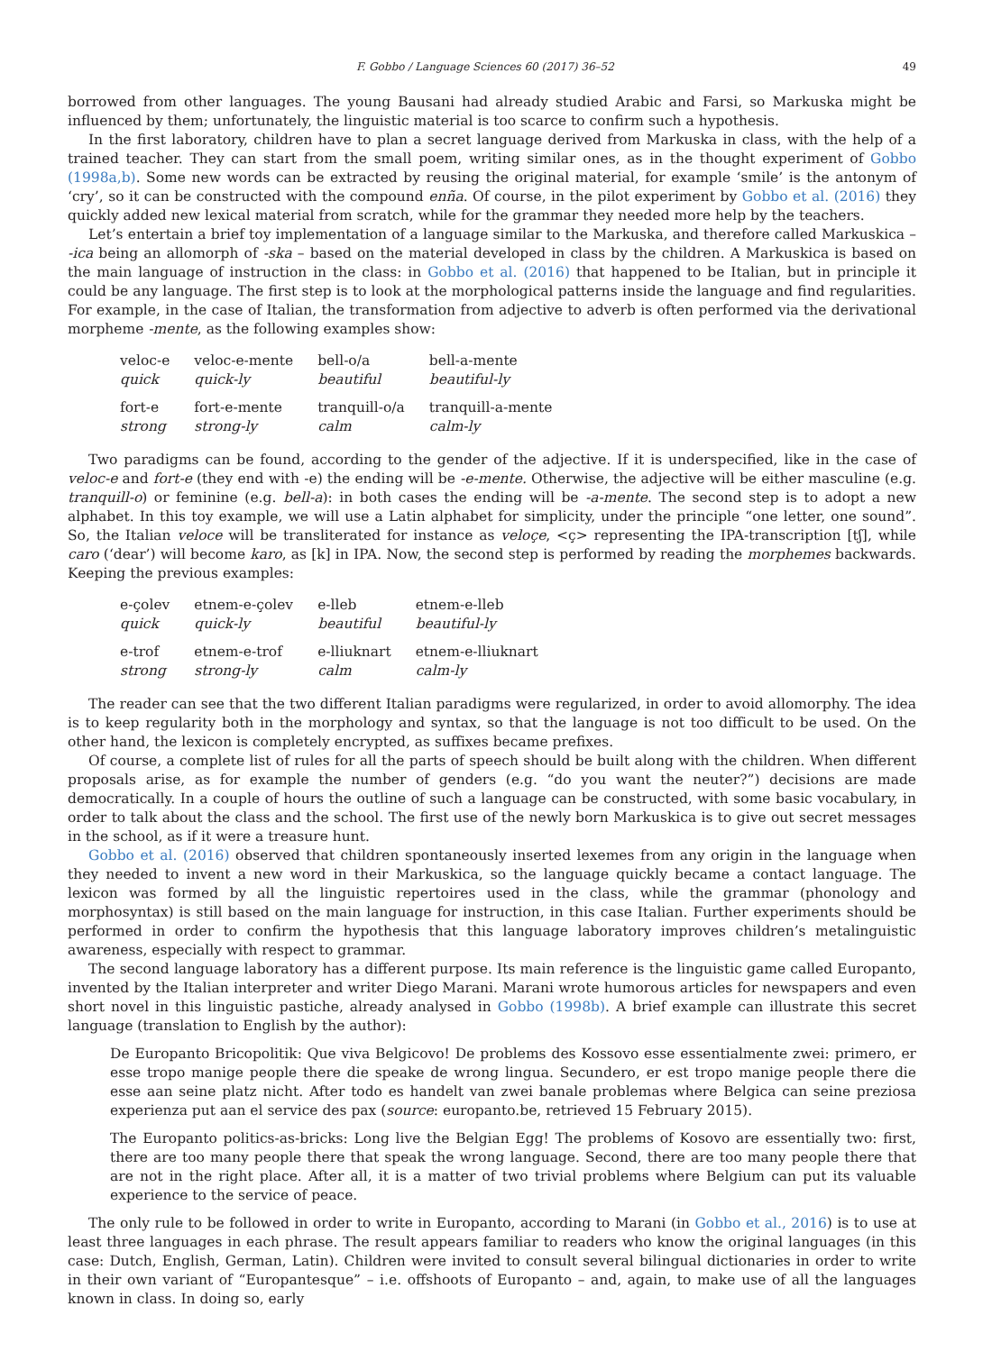F. Gobbo / Language Sciences 60 (2017) 36–52 49
borrowed from other languages. The young Bausani had already studied Arabic and Farsi, so Markuska might be influenced by them; unfortunately, the linguistic material is too scarce to confirm such a hypothesis.
In the first laboratory, children have to plan a secret language derived from Markuska in class, with the help of a trained teacher. They can start from the small poem, writing similar ones, as in the thought experiment of Gobbo (1998a,b). Some new words can be extracted by reusing the original material, for example ‘smile’ is the antonym of ‘cry’, so it can be constructed with the compound enña. Of course, in the pilot experiment by Gobbo et al. (2016) they quickly added new lexical material from scratch, while for the grammar they needed more help by the teachers.
Let’s entertain a brief toy implementation of a language similar to the Markuska, and therefore called Markuskica – -ica being an allomorph of -ska – based on the material developed in class by the children. A Markuskica is based on the main language of instruction in the class: in Gobbo et al. (2016) that happened to be Italian, but in principle it could be any language. The first step is to look at the morphological patterns inside the language and find regularities. For example, in the case of Italian, the transformation from adjective to adverb is often performed via the derivational morpheme -mente, as the following examples show:
| veloc-e | veloc-e-mente | bell-o/a | bell-a-mente |
| quick | quick-ly | beautiful | beautiful-ly |
| fort-e | fort-e-mente | tranquill-o/a | tranquill-a-mente |
| strong | strong-ly | calm | calm-ly |
Two paradigms can be found, according to the gender of the adjective. If it is underspecified, like in the case of veloc-e and fort-e (they end with -e) the ending will be -e-mente. Otherwise, the adjective will be either masculine (e.g. tranquill-o) or feminine (e.g. bell-a): in both cases the ending will be -a-mente. The second step is to adopt a new alphabet. In this toy example, we will use a Latin alphabet for simplicity, under the principle “one letter, one sound”. So, the Italian veloce will be transliterated for instance as veloçe, <ç> representing the IPA-transcription [tʃ], while caro (‘dear’) will become karo, as [k] in IPA. Now, the second step is performed by reading the morphemes backwards. Keeping the previous examples:
| e-çolev | etnem-e-çolev | e-lleb | etnem-e-lleb |
| quick | quick-ly | beautiful | beautiful-ly |
| e-trof | etnem-e-trof | e-lliuknart | etnem-e-lliuknart |
| strong | strong-ly | calm | calm-ly |
The reader can see that the two different Italian paradigms were regularized, in order to avoid allomorphy. The idea is to keep regularity both in the morphology and syntax, so that the language is not too difficult to be used. On the other hand, the lexicon is completely encrypted, as suffixes became prefixes.
Of course, a complete list of rules for all the parts of speech should be built along with the children. When different proposals arise, as for example the number of genders (e.g. “do you want the neuter?”) decisions are made democratically. In a couple of hours the outline of such a language can be constructed, with some basic vocabulary, in order to talk about the class and the school. The first use of the newly born Markuskica is to give out secret messages in the school, as if it were a treasure hunt.
Gobbo et al. (2016) observed that children spontaneously inserted lexemes from any origin in the language when they needed to invent a new word in their Markuskica, so the language quickly became a contact language. The lexicon was formed by all the linguistic repertoires used in the class, while the grammar (phonology and morphosyntax) is still based on the main language for instruction, in this case Italian. Further experiments should be performed in order to confirm the hypothesis that this language laboratory improves children’s metalinguistic awareness, especially with respect to grammar.
The second language laboratory has a different purpose. Its main reference is the linguistic game called Europanto, invented by the Italian interpreter and writer Diego Marani. Marani wrote humorous articles for newspapers and even short novel in this linguistic pastiche, already analysed in Gobbo (1998b). A brief example can illustrate this secret language (translation to English by the author):
De Europanto Bricopolitik: Que viva Belgicovo! De problems des Kossovo esse essentialmente zwei: primero, er esse tropo manige people there die speake de wrong lingua. Secundero, er est tropo manige people there die esse aan seine platz nicht. After todo es handelt van zwei banale problemas where Belgica can seine preziosa experienza put aan el service des pax (source: europanto.be, retrieved 15 February 2015).
The Europanto politics-as-bricks: Long live the Belgian Egg! The problems of Kosovo are essentially two: first, there are too many people there that speak the wrong language. Second, there are too many people there that are not in the right place. After all, it is a matter of two trivial problems where Belgium can put its valuable experience to the service of peace.
The only rule to be followed in order to write in Europanto, according to Marani (in Gobbo et al., 2016) is to use at least three languages in each phrase. The result appears familiar to readers who know the original languages (in this case: Dutch, English, German, Latin). Children were invited to consult several bilingual dictionaries in order to write in their own variant of “Europantesque” – i.e. offshoots of Europanto – and, again, to make use of all the languages known in class. In doing so, early